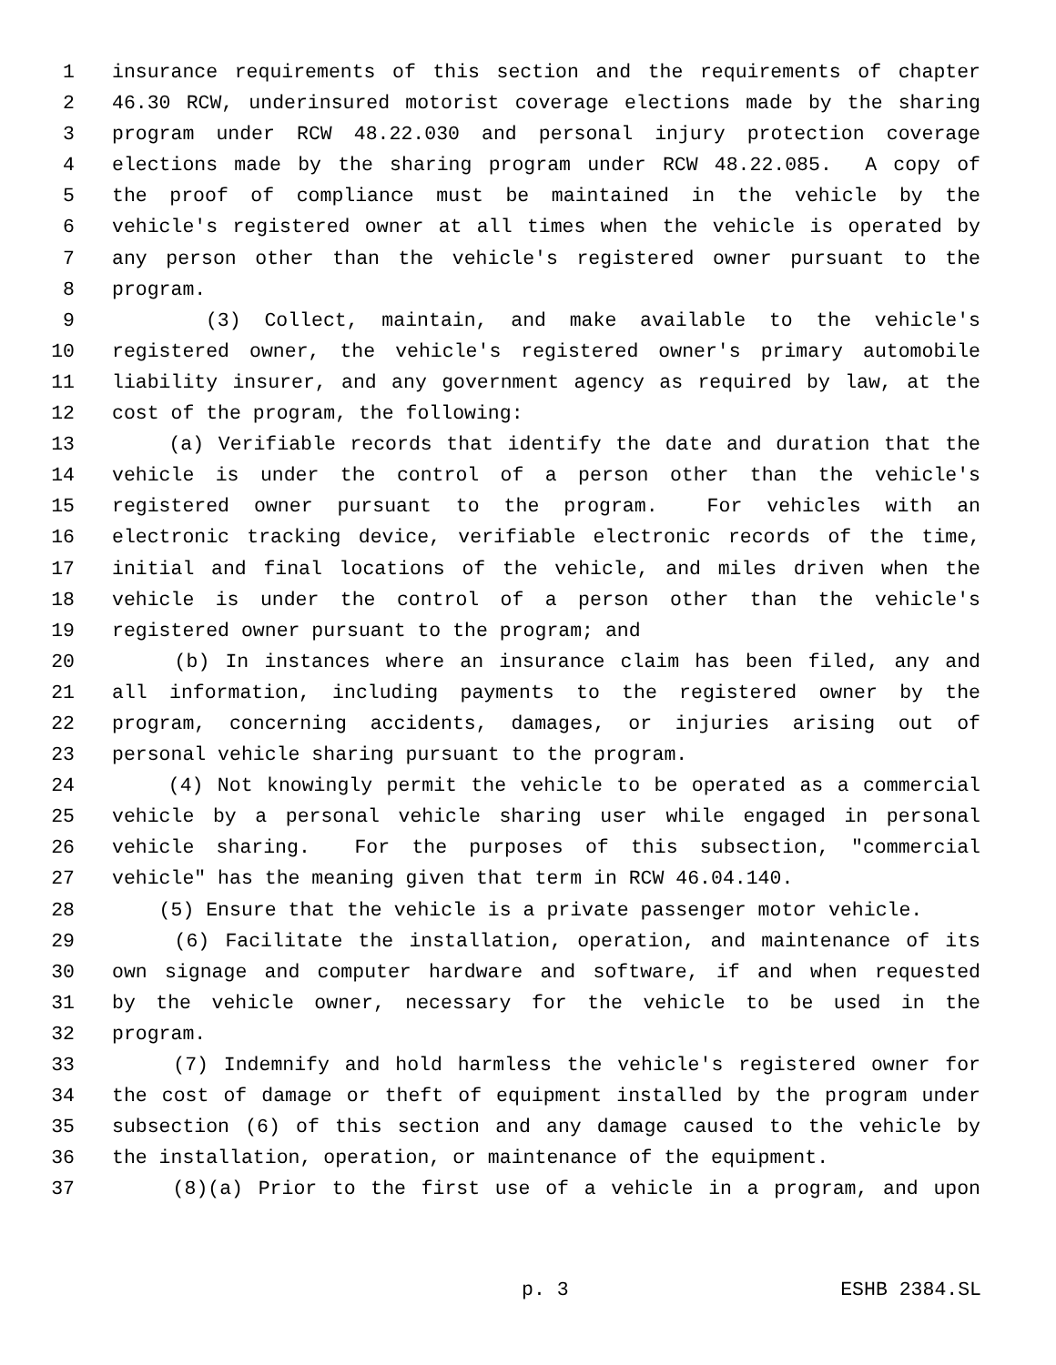1 insurance requirements of this section and the requirements of chapter
2 46.30 RCW, underinsured motorist coverage elections made by the sharing
3 program under RCW 48.22.030 and personal injury protection coverage
4 elections made by the sharing program under RCW 48.22.085. A copy of
5 the proof of compliance must be maintained in the vehicle by the
6 vehicle's registered owner at all times when the vehicle is operated by
7 any person other than the vehicle's registered owner pursuant to the
8 program.
9 (3) Collect, maintain, and make available to the vehicle's
10 registered owner, the vehicle's registered owner's primary automobile
11 liability insurer, and any government agency as required by law, at the
12 cost of the program, the following:
13 (a) Verifiable records that identify the date and duration that the
14 vehicle is under the control of a person other than the vehicle's
15 registered owner pursuant to the program. For vehicles with an
16 electronic tracking device, verifiable electronic records of the time,
17 initial and final locations of the vehicle, and miles driven when the
18 vehicle is under the control of a person other than the vehicle's
19 registered owner pursuant to the program; and
20 (b) In instances where an insurance claim has been filed, any and
21 all information, including payments to the registered owner by the
22 program, concerning accidents, damages, or injuries arising out of
23 personal vehicle sharing pursuant to the program.
24 (4) Not knowingly permit the vehicle to be operated as a commercial
25 vehicle by a personal vehicle sharing user while engaged in personal
26 vehicle sharing. For the purposes of this subsection, "commercial
27 vehicle" has the meaning given that term in RCW 46.04.140.
28 (5) Ensure that the vehicle is a private passenger motor vehicle.
29 (6) Facilitate the installation, operation, and maintenance of its
30 own signage and computer hardware and software, if and when requested
31 by the vehicle owner, necessary for the vehicle to be used in the
32 program.
33 (7) Indemnify and hold harmless the vehicle's registered owner for
34 the cost of damage or theft of equipment installed by the program under
35 subsection (6) of this section and any damage caused to the vehicle by
36 the installation, operation, or maintenance of the equipment.
37 (8)(a) Prior to the first use of a vehicle in a program, and upon
p. 3 ESHB 2384.SL